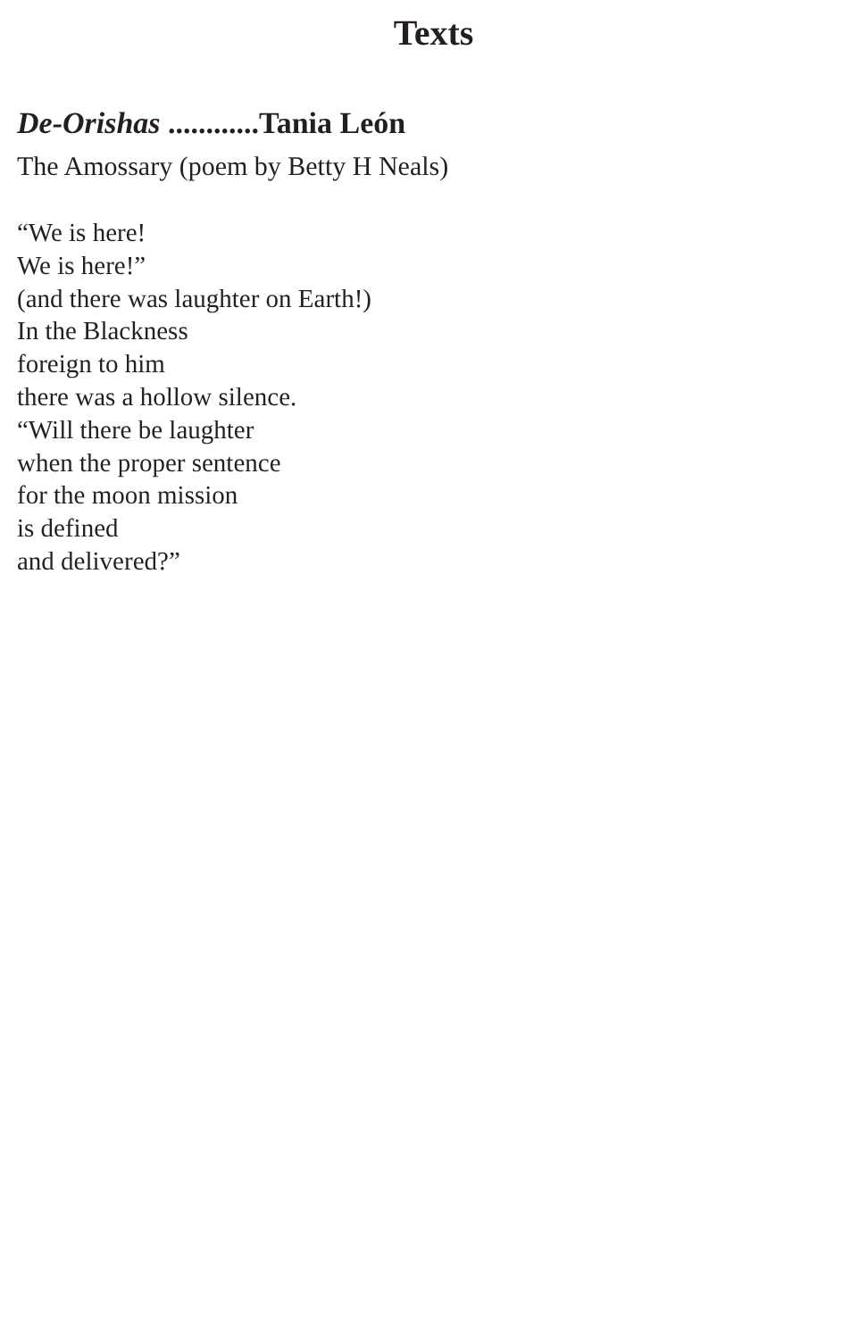Texts
De-Orishas ............Tania León
The Amossary (poem by Betty H Neals)
“We is here!
We is here!”
(and there was laughter on Earth!)
In the Blackness
foreign to him
there was a hollow silence.
“Will there be laughter
when the proper sentence
for the moon mission
is defined
and delivered?”